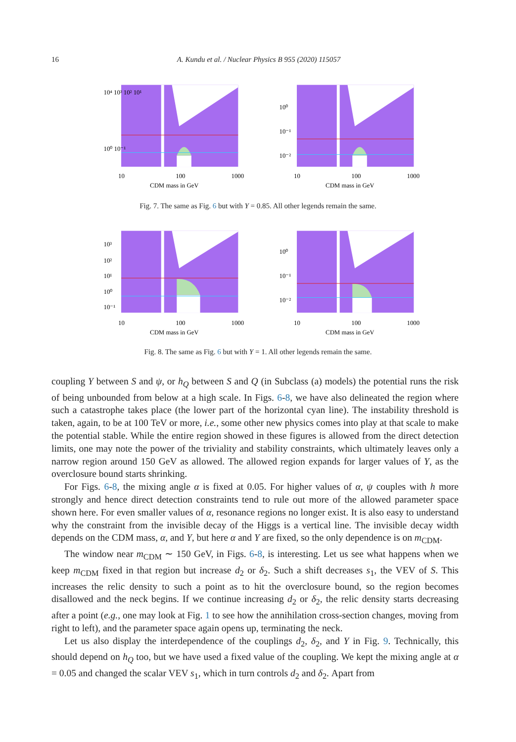16
A. Kundu et al. / Nuclear Physics B 955 (2020) 115057
10⁴ 10³ 10² 10¹
10⁰ 10⁻¹
10
100
1000
CDM mass in GeV
10⁰
10⁻¹
10⁻²
10
100
1000
CDM mass in GeV
Fig. 7. The same as Fig. 6 but with Y = 0.85. All other legends remain the same.
10³
10²
10¹
10⁰
10⁻¹
10
100
1000
CDM mass in GeV
10⁰
10⁻¹
10⁻²
10
100
1000
CDM mass in GeV
Fig. 8. The same as Fig. 6 but with Y = 1. All other legends remain the same.
coupling Y between S and ψ, or h<sub>Q</sub> between S and Q (in Subclass (a) models) the potential runs the risk of being unbounded from below at a high scale. In Figs. 6-8, we have also delineated the region where such a catastrophe takes place (the lower part of the horizontal cyan line). The instability threshold is taken, again, to be at 100 TeV or more, i.e., some other new physics comes into play at that scale to make the potential stable. While the entire region showed in these figures is allowed from the direct detection limits, one may note the power of the triviality and stability constraints, which ultimately leaves only a narrow region around 150 GeV as allowed. The allowed region expands for larger values of Y, as the overclosure bound starts shrinking.
For Figs. 6-8, the mixing angle α is fixed at 0.05. For higher values of α, ψ couples with h more strongly and hence direct detection constraints tend to rule out more of the allowed parameter space shown here. For even smaller values of α, resonance regions no longer exist. It is also easy to understand why the constraint from the invisible decay of the Higgs is a vertical line. The invisible decay width depends on the CDM mass, α, and Y, but here α and Y are fixed, so the only dependence is on m<sub>CDM</sub>.
The window near m<sub>CDM</sub> ∼ 150 GeV, in Figs. 6-8, is interesting. Let us see what happens when we keep m<sub>CDM</sub> fixed in that region but increase d<sub>2</sub> or δ<sub>2</sub>. Such a shift decreases s<sub>1</sub>, the VEV of S. This increases the relic density to such a point as to hit the overclosure bound, so the region becomes disallowed and the neck begins. If we continue increasing d<sub>2</sub> or δ<sub>2</sub>, the relic density starts decreasing after a point (e.g., one may look at Fig. 1 to see how the annihilation cross-section changes, moving from right to left), and the parameter space again opens up, terminating the neck.
Let us also display the interdependence of the couplings d<sub>2</sub>, δ<sub>2</sub>, and Y in Fig. 9. Technically, this should depend on h<sub>Q</sub> too, but we have used a fixed value of the coupling. We kept the mixing angle at α = 0.05 and changed the scalar VEV s<sub>1</sub>, which in turn controls d<sub>2</sub> and δ<sub>2</sub>. Apart from